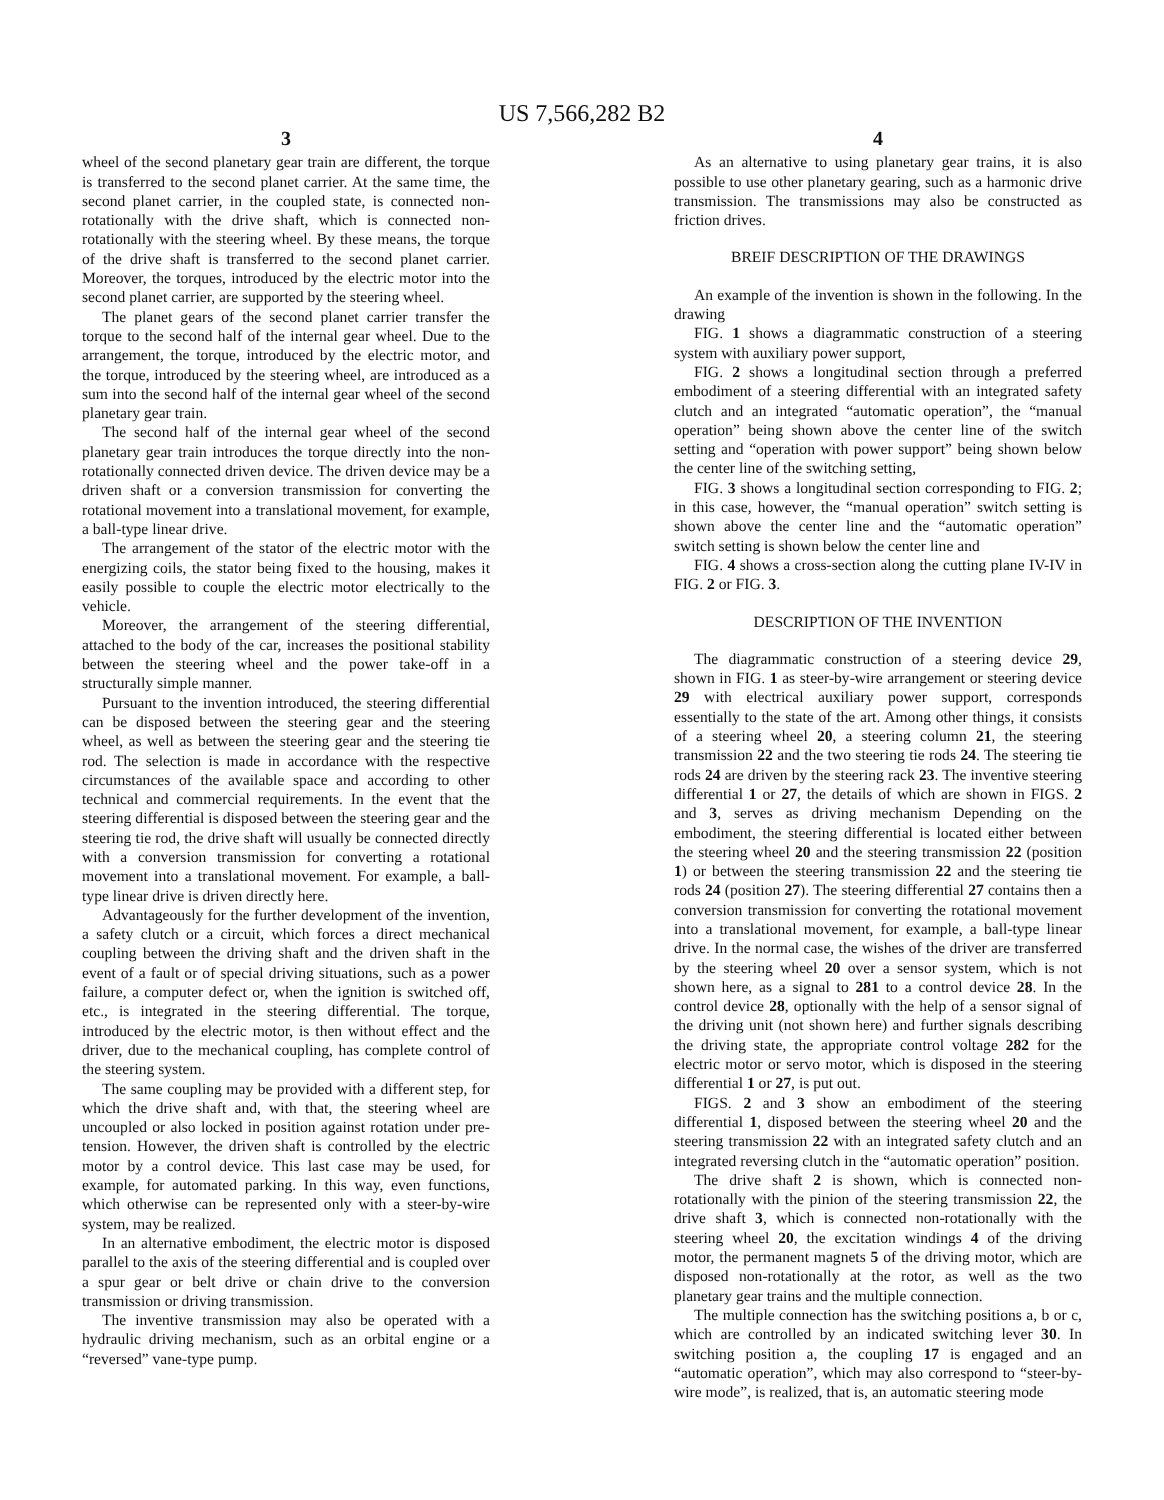US 7,566,282 B2
3
wheel of the second planetary gear train are different, the torque is transferred to the second planet carrier. At the same time, the second planet carrier, in the coupled state, is connected non-rotationally with the drive shaft, which is connected non-rotationally with the steering wheel. By these means, the torque of the drive shaft is transferred to the second planet carrier. Moreover, the torques, introduced by the electric motor into the second planet carrier, are supported by the steering wheel.
The planet gears of the second planet carrier transfer the torque to the second half of the internal gear wheel. Due to the arrangement, the torque, introduced by the electric motor, and the torque, introduced by the steering wheel, are introduced as a sum into the second half of the internal gear wheel of the second planetary gear train.
The second half of the internal gear wheel of the second planetary gear train introduces the torque directly into the non-rotationally connected driven device. The driven device may be a driven shaft or a conversion transmission for converting the rotational movement into a translational movement, for example, a ball-type linear drive.
The arrangement of the stator of the electric motor with the energizing coils, the stator being fixed to the housing, makes it easily possible to couple the electric motor electrically to the vehicle.
Moreover, the arrangement of the steering differential, attached to the body of the car, increases the positional stability between the steering wheel and the power take-off in a structurally simple manner.
Pursuant to the invention introduced, the steering differential can be disposed between the steering gear and the steering wheel, as well as between the steering gear and the steering tie rod. The selection is made in accordance with the respective circumstances of the available space and according to other technical and commercial requirements. In the event that the steering differential is disposed between the steering gear and the steering tie rod, the drive shaft will usually be connected directly with a conversion transmission for converting a rotational movement into a translational movement. For example, a ball-type linear drive is driven directly here.
Advantageously for the further development of the invention, a safety clutch or a circuit, which forces a direct mechanical coupling between the driving shaft and the driven shaft in the event of a fault or of special driving situations, such as a power failure, a computer defect or, when the ignition is switched off, etc., is integrated in the steering differential. The torque, introduced by the electric motor, is then without effect and the driver, due to the mechanical coupling, has complete control of the steering system.
The same coupling may be provided with a different step, for which the drive shaft and, with that, the steering wheel are uncoupled or also locked in position against rotation under pre-tension. However, the driven shaft is controlled by the electric motor by a control device. This last case may be used, for example, for automated parking. In this way, even functions, which otherwise can be represented only with a steer-by-wire system, may be realized.
In an alternative embodiment, the electric motor is disposed parallel to the axis of the steering differential and is coupled over a spur gear or belt drive or chain drive to the conversion transmission or driving transmission.
The inventive transmission may also be operated with a hydraulic driving mechanism, such as an orbital engine or a “reversed” vane-type pump.
4
As an alternative to using planetary gear trains, it is also possible to use other planetary gearing, such as a harmonic drive transmission. The transmissions may also be constructed as friction drives.
BREIF DESCRIPTION OF THE DRAWINGS
An example of the invention is shown in the following. In the drawing
FIG. 1 shows a diagrammatic construction of a steering system with auxiliary power support,
FIG. 2 shows a longitudinal section through a preferred embodiment of a steering differential with an integrated safety clutch and an integrated “automatic operation”, the “manual operation” being shown above the center line of the switch setting and “operation with power support” being shown below the center line of the switching setting,
FIG. 3 shows a longitudinal section corresponding to FIG. 2; in this case, however, the “manual operation” switch setting is shown above the center line and the “automatic operation” switch setting is shown below the center line and
FIG. 4 shows a cross-section along the cutting plane IV-IV in FIG. 2 or FIG. 3.
DESCRIPTION OF THE INVENTION
The diagrammatic construction of a steering device 29, shown in FIG. 1 as steer-by-wire arrangement or steering device 29 with electrical auxiliary power support, corresponds essentially to the state of the art. Among other things, it consists of a steering wheel 20, a steering column 21, the steering transmission 22 and the two steering tie rods 24. The steering tie rods 24 are driven by the steering rack 23. The inventive steering differential 1 or 27, the details of which are shown in FIGS. 2 and 3, serves as driving mechanism Depending on the embodiment, the steering differential is located either between the steering wheel 20 and the steering transmission 22 (position 1) or between the steering transmission 22 and the steering tie rods 24 (position 27). The steering differential 27 contains then a conversion transmission for converting the rotational movement into a translational movement, for example, a ball-type linear drive. In the normal case, the wishes of the driver are transferred by the steering wheel 20 over a sensor system, which is not shown here, as a signal to 281 to a control device 28. In the control device 28, optionally with the help of a sensor signal of the driving unit (not shown here) and further signals describing the driving state, the appropriate control voltage 282 for the electric motor or servo motor, which is disposed in the steering differential 1 or 27, is put out.
FIGS. 2 and 3 show an embodiment of the steering differential 1, disposed between the steering wheel 20 and the steering transmission 22 with an integrated safety clutch and an integrated reversing clutch in the “automatic operation” position.
The drive shaft 2 is shown, which is connected non-rotationally with the pinion of the steering transmission 22, the drive shaft 3, which is connected non-rotationally with the steering wheel 20, the excitation windings 4 of the driving motor, the permanent magnets 5 of the driving motor, which are disposed non-rotationally at the rotor, as well as the two planetary gear trains and the multiple connection.
The multiple connection has the switching positions a, b or c, which are controlled by an indicated switching lever 30. In switching position a, the coupling 17 is engaged and an “automatic operation”, which may also correspond to “steer-by-wire mode”, is realized, that is, an automatic steering mode